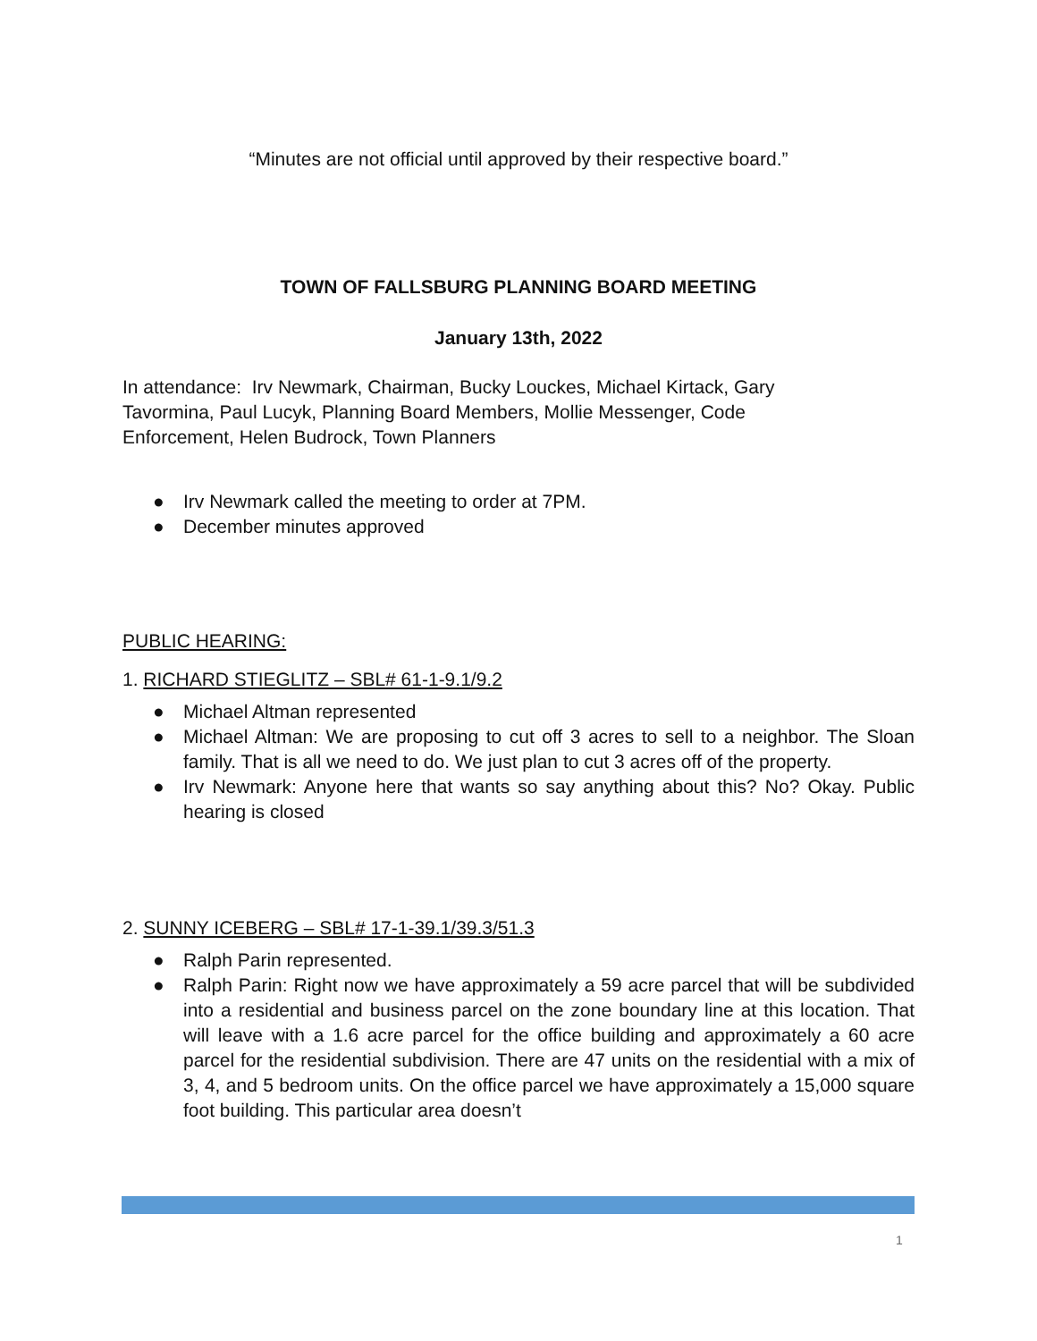“Minutes are not official until approved by their respective board.”
TOWN OF FALLSBURG PLANNING BOARD MEETING
January 13th, 2022
In attendance: Irv Newmark, Chairman, Bucky Louckes, Michael Kirtack, Gary
Tavormina, Paul Lucyk, Planning Board Members, Mollie Messenger, Code
Enforcement, Helen Budrock, Town Planners
● Irv Newmark called the meeting to order at 7PM.
● December minutes approved
PUBLIC HEARING:
1. RICHARD STIEGLITZ – SBL# 61-1-9.1/9.2
● Michael Altman represented
● Michael Altman: We are proposing to cut off 3 acres to sell to a neighbor. The Sloan family. That is all we need to do. We just plan to cut 3 acres off of the property.
● Irv Newmark: Anyone here that wants so say anything about this? No? Okay. Public hearing is closed
2. SUNNY ICEBERG – SBL# 17-1-39.1/39.3/51.3
● Ralph Parin represented.
● Ralph Parin: Right now we have approximately a 59 acre parcel that will be subdivided into a residential and business parcel on the zone boundary line at this location. That will leave with a 1.6 acre parcel for the office building and approximately a 60 acre parcel for the residential subdivision. There are 47 units on the residential with a mix of 3, 4, and 5 bedroom units. On the office parcel we have approximately a 15,000 square foot building. This particular area doesn’t
1